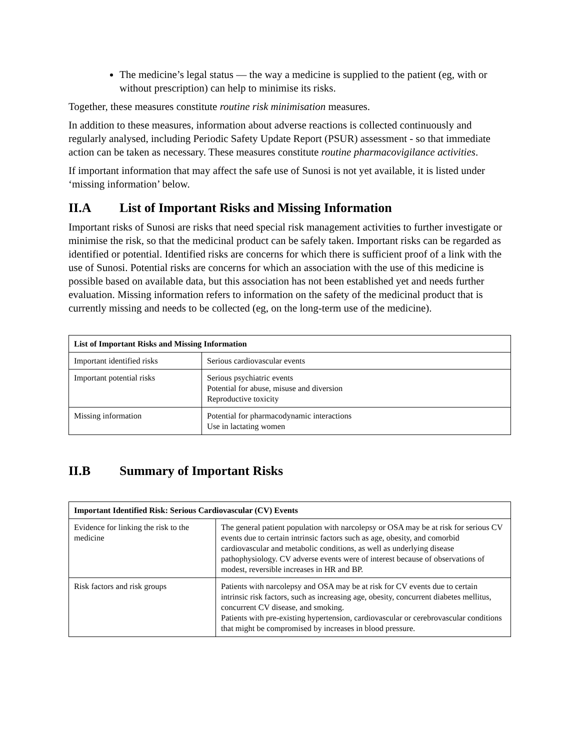The medicine’s legal status — the way a medicine is supplied to the patient (eg, with or without prescription) can help to minimise its risks.
Together, these measures constitute routine risk minimisation measures.
In addition to these measures, information about adverse reactions is collected continuously and regularly analysed, including Periodic Safety Update Report (PSUR) assessment - so that immediate action can be taken as necessary. These measures constitute routine pharmacovigilance activities.
If important information that may affect the safe use of Sunosi is not yet available, it is listed under ‘missing information’ below.
II.A List of Important Risks and Missing Information
Important risks of Sunosi are risks that need special risk management activities to further investigate or minimise the risk, so that the medicinal product can be safely taken. Important risks can be regarded as identified or potential. Identified risks are concerns for which there is sufficient proof of a link with the use of Sunosi. Potential risks are concerns for which an association with the use of this medicine is possible based on available data, but this association has not been established yet and needs further evaluation. Missing information refers to information on the safety of the medicinal product that is currently missing and needs to be collected (eg, on the long-term use of the medicine).
| List of Important Risks and Missing Information | |
| --- | --- |
| Important identified risks | Serious cardiovascular events |
| Important potential risks | Serious psychiatric events Potential for abuse, misuse and diversion Reproductive toxicity |
| Missing information | Potential for pharmacodynamic interactions Use in lactating women |
II.B Summary of Important Risks
| Important Identified Risk: Serious Cardiovascular (CV) Events | |
| --- | --- |
| Evidence for linking the risk to the medicine | The general patient population with narcolepsy or OSA may be at risk for serious CV events due to certain intrinsic factors such as age, obesity, and comorbid cardiovascular and metabolic conditions, as well as underlying disease pathophysiology. CV adverse events were of interest because of observations of modest, reversible increases in HR and BP. |
| Risk factors and risk groups | Patients with narcolepsy and OSA may be at risk for CV events due to certain intrinsic risk factors, such as increasing age, obesity, concurrent diabetes mellitus, concurrent CV disease, and smoking. Patients with pre-existing hypertension, cardiovascular or cerebrovascular conditions that might be compromised by increases in blood pressure. |